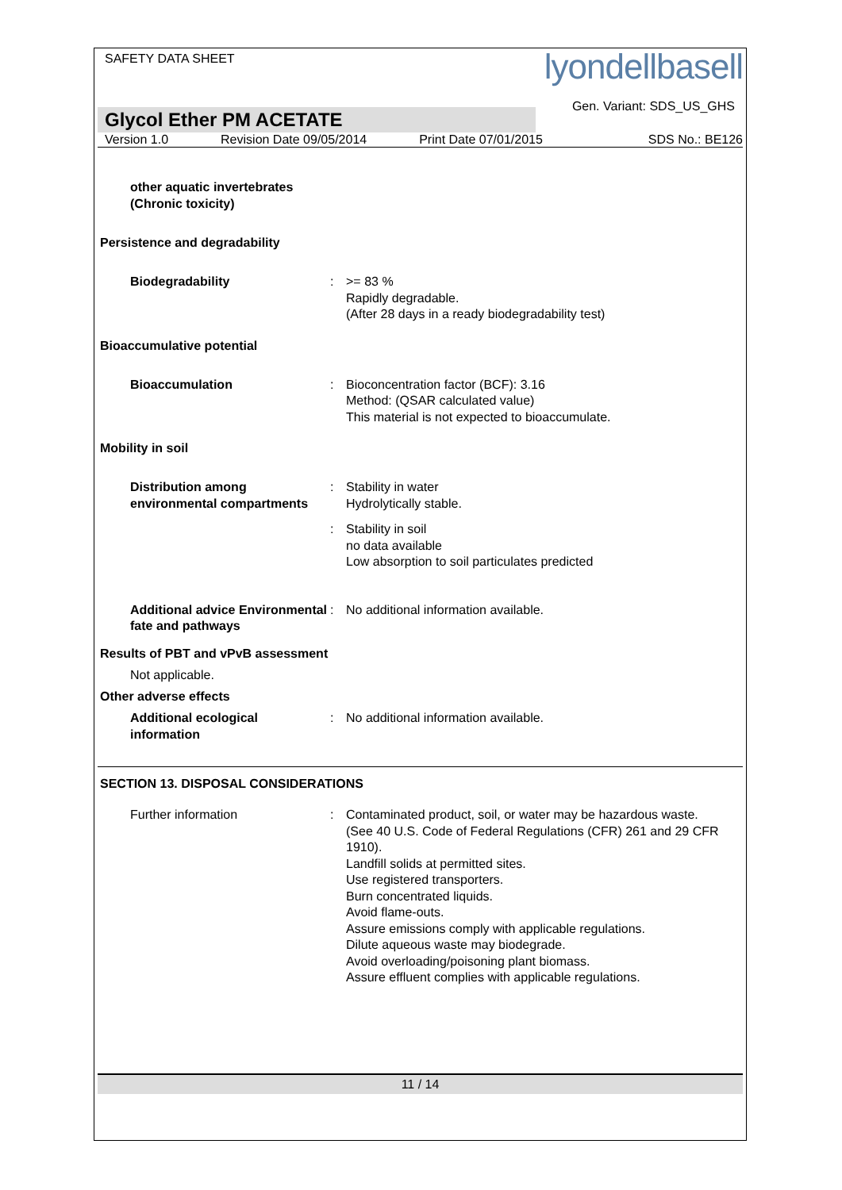SAFETY DATA SHEET
lyondellbasell
Gen. Variant: SDS_US_GHS
Glycol Ether PM ACETATE
Version 1.0 Revision Date 09/05/2014 Print Date 07/01/2015 SDS No.: BE126
other aquatic invertebrates (Chronic toxicity)
Persistence and degradability
Biodegradability : >= 83 %
Rapidly degradable.
(After 28 days in a ready biodegradability test)
Bioaccumulative potential
Bioaccumulation : Bioconcentration factor (BCF): 3.16
Method: (QSAR calculated value)
This material is not expected to bioaccumulate.
Mobility in soil
Distribution among environmental compartments
: Stability in water
Hydrolytically stable.
: Stability in soil
no data available
Low absorption to soil particulates predicted
Additional advice Environmental fate and pathways
: No additional information available.
Results of PBT and vPvB assessment
Not applicable.
Other adverse effects
Additional ecological information
: No additional information available.
SECTION 13. DISPOSAL CONSIDERATIONS
Further information : Contaminated product, soil, or water may be hazardous waste.
(See 40 U.S. Code of Federal Regulations (CFR) 261 and 29 CFR 1910).
Landfill solids at permitted sites.
Use registered transporters.
Burn concentrated liquids.
Avoid flame-outs.
Assure emissions comply with applicable regulations.
Dilute aqueous waste may biodegrade.
Avoid overloading/poisoning plant biomass.
Assure effluent complies with applicable regulations.
11 / 14